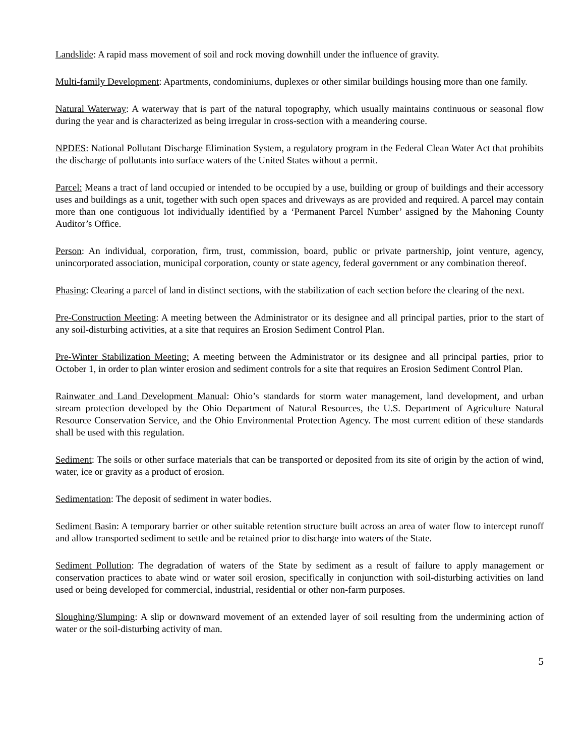Landslide: A rapid mass movement of soil and rock moving downhill under the influence of gravity.
Multi-family Development: Apartments, condominiums, duplexes or other similar buildings housing more than one family.
Natural Waterway: A waterway that is part of the natural topography, which usually maintains continuous or seasonal flow during the year and is characterized as being irregular in cross-section with a meandering course.
NPDES: National Pollutant Discharge Elimination System, a regulatory program in the Federal Clean Water Act that prohibits the discharge of pollutants into surface waters of the United States without a permit.
Parcel: Means a tract of land occupied or intended to be occupied by a use, building or group of buildings and their accessory uses and buildings as a unit, together with such open spaces and driveways as are provided and required. A parcel may contain more than one contiguous lot individually identified by a ‘Permanent Parcel Number’ assigned by the Mahoning County Auditor’s Office.
Person: An individual, corporation, firm, trust, commission, board, public or private partnership, joint venture, agency, unincorporated association, municipal corporation, county or state agency, federal government or any combination thereof.
Phasing: Clearing a parcel of land in distinct sections, with the stabilization of each section before the clearing of the next.
Pre-Construction Meeting: A meeting between the Administrator or its designee and all principal parties, prior to the start of any soil-disturbing activities, at a site that requires an Erosion Sediment Control Plan.
Pre-Winter Stabilization Meeting: A meeting between the Administrator or its designee and all principal parties, prior to October 1, in order to plan winter erosion and sediment controls for a site that requires an Erosion Sediment Control Plan.
Rainwater and Land Development Manual: Ohio’s standards for storm water management, land development, and urban stream protection developed by the Ohio Department of Natural Resources, the U.S. Department of Agriculture Natural Resource Conservation Service, and the Ohio Environmental Protection Agency. The most current edition of these standards shall be used with this regulation.
Sediment: The soils or other surface materials that can be transported or deposited from its site of origin by the action of wind, water, ice or gravity as a product of erosion.
Sedimentation: The deposit of sediment in water bodies.
Sediment Basin: A temporary barrier or other suitable retention structure built across an area of water flow to intercept runoff and allow transported sediment to settle and be retained prior to discharge into waters of the State.
Sediment Pollution: The degradation of waters of the State by sediment as a result of failure to apply management or conservation practices to abate wind or water soil erosion, specifically in conjunction with soil-disturbing activities on land used or being developed for commercial, industrial, residential or other non-farm purposes.
Sloughing/Slumping: A slip or downward movement of an extended layer of soil resulting from the undermining action of water or the soil-disturbing activity of man.
5